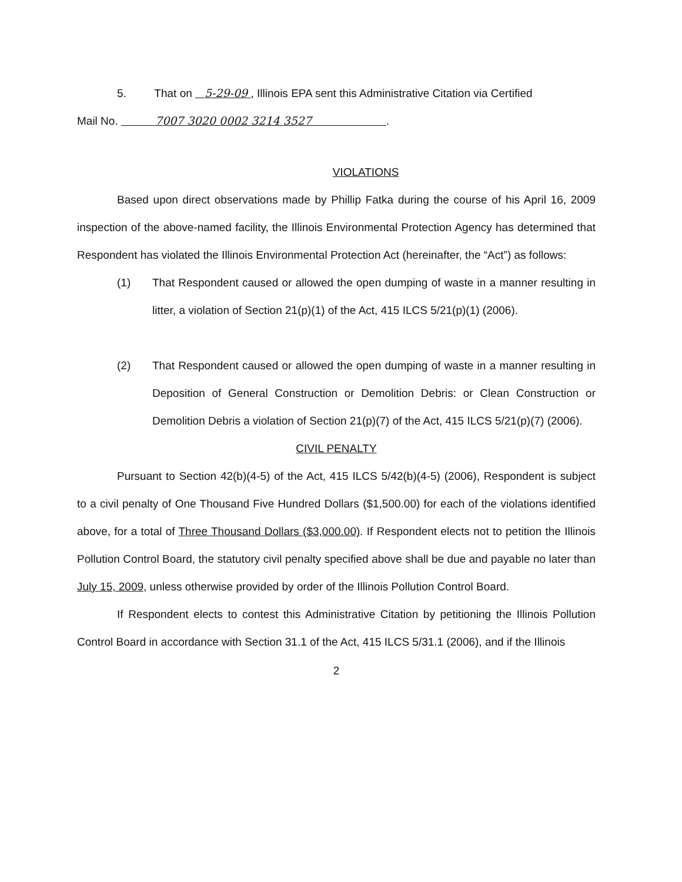5. That on 5-29-09 , Illinois EPA sent this Administrative Citation via Certified
Mail No. 7007 3020 0002 3214 3527 .
VIOLATIONS
Based upon direct observations made by Phillip Fatka during the course of his April 16, 2009 inspection of the above-named facility, the Illinois Environmental Protection Agency has determined that Respondent has violated the Illinois Environmental Protection Act (hereinafter, the “Act”) as follows:
(1) That Respondent caused or allowed the open dumping of waste in a manner resulting in litter, a violation of Section 21(p)(1) of the Act, 415 ILCS 5/21(p)(1) (2006).
(2) That Respondent caused or allowed the open dumping of waste in a manner resulting in Deposition of General Construction or Demolition Debris: or Clean Construction or Demolition Debris a violation of Section 21(p)(7) of the Act, 415 ILCS 5/21(p)(7) (2006).
CIVIL PENALTY
Pursuant to Section 42(b)(4-5) of the Act, 415 ILCS 5/42(b)(4-5) (2006), Respondent is subject to a civil penalty of One Thousand Five Hundred Dollars ($1,500.00) for each of the violations identified above, for a total of Three Thousand Dollars ($3,000.00). If Respondent elects not to petition the Illinois Pollution Control Board, the statutory civil penalty specified above shall be due and payable no later than July 15, 2009, unless otherwise provided by order of the Illinois Pollution Control Board.
If Respondent elects to contest this Administrative Citation by petitioning the Illinois Pollution Control Board in accordance with Section 31.1 of the Act, 415 ILCS 5/31.1 (2006), and if the Illinois
2